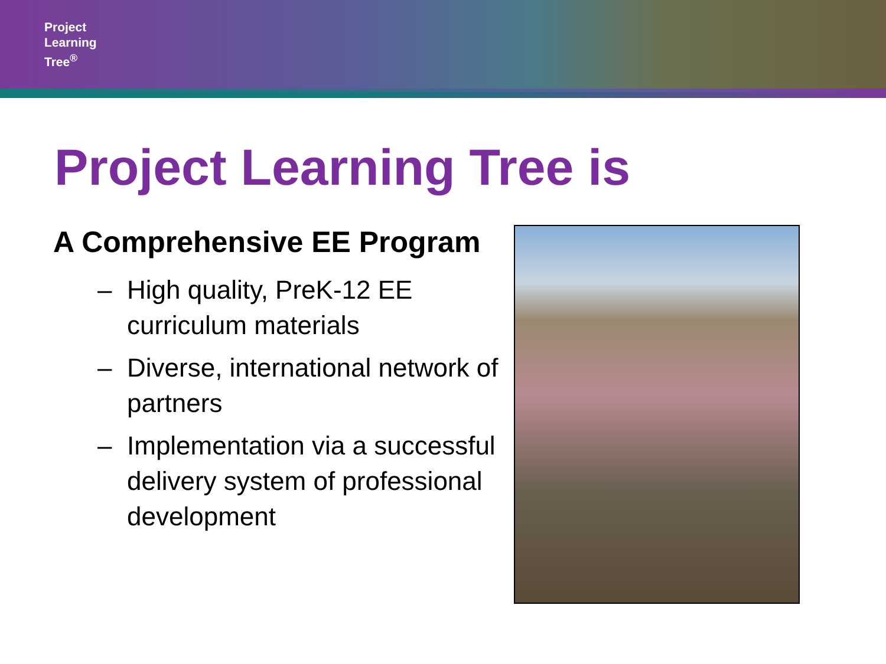Project
Learning
Tree<sup>®</sup>
Project Learning Tree is
A Comprehensive EE Program
– High quality, PreK-12 EE curriculum materials
– Diverse, international network of partners
– Implementation via a successful delivery system of professional development